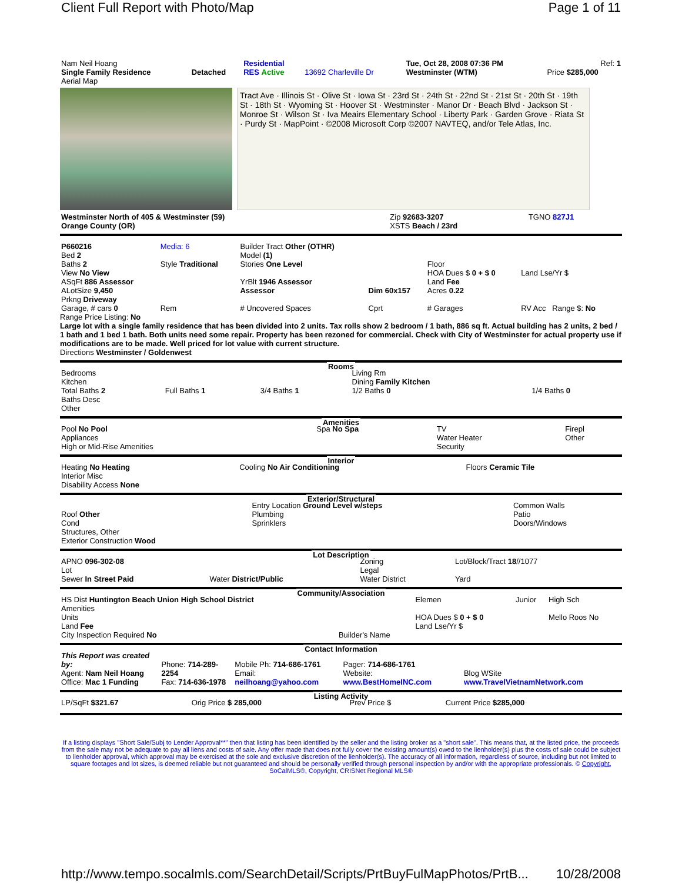Client Full Report with Photo/Map Page 1 of 11
| Nam Neil Hoang | | Residential | | Tue, Oct 28, 2008 07:36 PM | Ref: 1 |
| Single Family Residence | Detached | RES Active | 13692 Charleville Dr | Westminster (WTM) | Price $285,000 |
| Aerial Map | | | | | |
Tract Ave · Illinois St · Olive St · Iowa St · 23rd St · 24th St · 22nd St · 21st St · 20th St · 19th St · 18th St · Wyoming St · Hoover St · Westminster · Manor Dr · Beach Blvd · Jackson St · Monroe St · Wilson St · Iva Meairs Elementary School · Liberty Park · Garden Grove · Riata St · Purdy St · MapPoint · ©2008 Microsoft Corp ©2007 NAVTEQ, and/or Tele Atlas, Inc.
| Westminster North of 405 & Westminster (59) Orange County (OR) | Zip 92683-3207 XSTS Beach / 23rd | TGNO 827J1 |
| P660216 Bed 2 Baths 2 View No View ASqFt 886 Assessor ALotSize 9,450 Prkng Driveway | Media: 6 Style Traditional | Builder Tract Other (OTHR) Model (1) Stories One Level YrBlt 1946 Assessor Assessor | Dim 60x157 | Floor HOA Dues $ 0 + $ 0 Land Fee Acres 0.22 | Land Lse/Yr $ |
| Garage, # cars 0 | Rem | # Uncovered Spaces | Cprt | # Garages | RV Acc Range $: No |
Range Price Listing: No
Large lot with a single family residence that has been divided into 2 units. Tax rolls show 2 bedroom / 1 bath, 886 sq ft. Actual building has 2 units, 2 bed / 1 bath and 1 bed 1 bath. Both units need some repair. Property has been rezoned for commercial. Check with City of Westminster for actual property use if modifications are to be made. Well priced for lot value with current structure.
Directions Westminster / Goldenwest
Rooms
| Bedrooms Kitchen Total Baths 2 Baths Desc Other | Full Baths 1 | 3/4 Baths 1 | Living Rm Dining Family Kitchen 1/2 Baths 0 | 1/4 Baths 0 |
Amenities
| Pool No Pool Appliances High or Mid-Rise Amenities | Spa No Spa | TV Water Heater Security | Firepl Other |
Interior
| Heating No Heating Interior Misc Disability Access None | Cooling No Air Conditioning | Floors Ceramic Tile |
Exterior/Structural
| Roof Other Cond Structures, Other Exterior Construction Wood | Entry Location Ground Level w/steps Plumbing Sprinklers | Common Walls Patio Doors/Windows |
Lot Description
| APNO 096-302-08 Lot Sewer In Street Paid | Water District/Public | Zoning Legal Water District | Lot/Block/Tract 18 //1077 Yard |
Community/Association
| HS Dist Huntington Beach Union High School District Amenities Units Land Fee City Inspection Required No | Builder's Name | Elemen HOA Dues $ 0 + $ 0 Land Lse/Yr $ | Junior | High Sch Mello Roos No |
Contact Information
| This Report was created by: Agent: Nam Neil Hoang Office: Mac 1 Funding | Phone: 714-289-2254 Fax: 714-636-1978 | Mobile Ph: 714-686-1761 Email: neilhoang@yahoo.com | Pager: 714-686-1761 Website: www.BestHomeINC.com | Blog WSite www.TravelVietnamNetwork.com |
Listing Activity
| LP/SqFt $321.67 | Orig Price $ 285,000 | Prev Price $ | Current Price $285,000 |
If a listing displays "Short Sale/Subj to Lender Approval**" then that listing has been identified by the seller and the listing broker as a "short sale". This means that, at the listed price, the proceeds from the sale may not be adequate to pay all liens and costs of sale. Any offer made that does not fully cover the existing amount(s) owed to the lienholder(s) plus the costs of sale could be subject to lienholder approval, which approval may be exercised at the sole and exclusive discretion of the lienholder(s). The accuracy of all information, regardless of source, including but not limited to square footages and lot sizes, is deemed reliable but not guaranteed and should be personally verified through personal inspection by and/or with the appropriate professionals. © Copyright, SoCalMLS®, Copyright, CRISNet Regional MLS®
http://www.tempo.socalmls.com/SearchDetail/Scripts/PrtBuyFulMapPhotos/PrtB... 10/28/2008